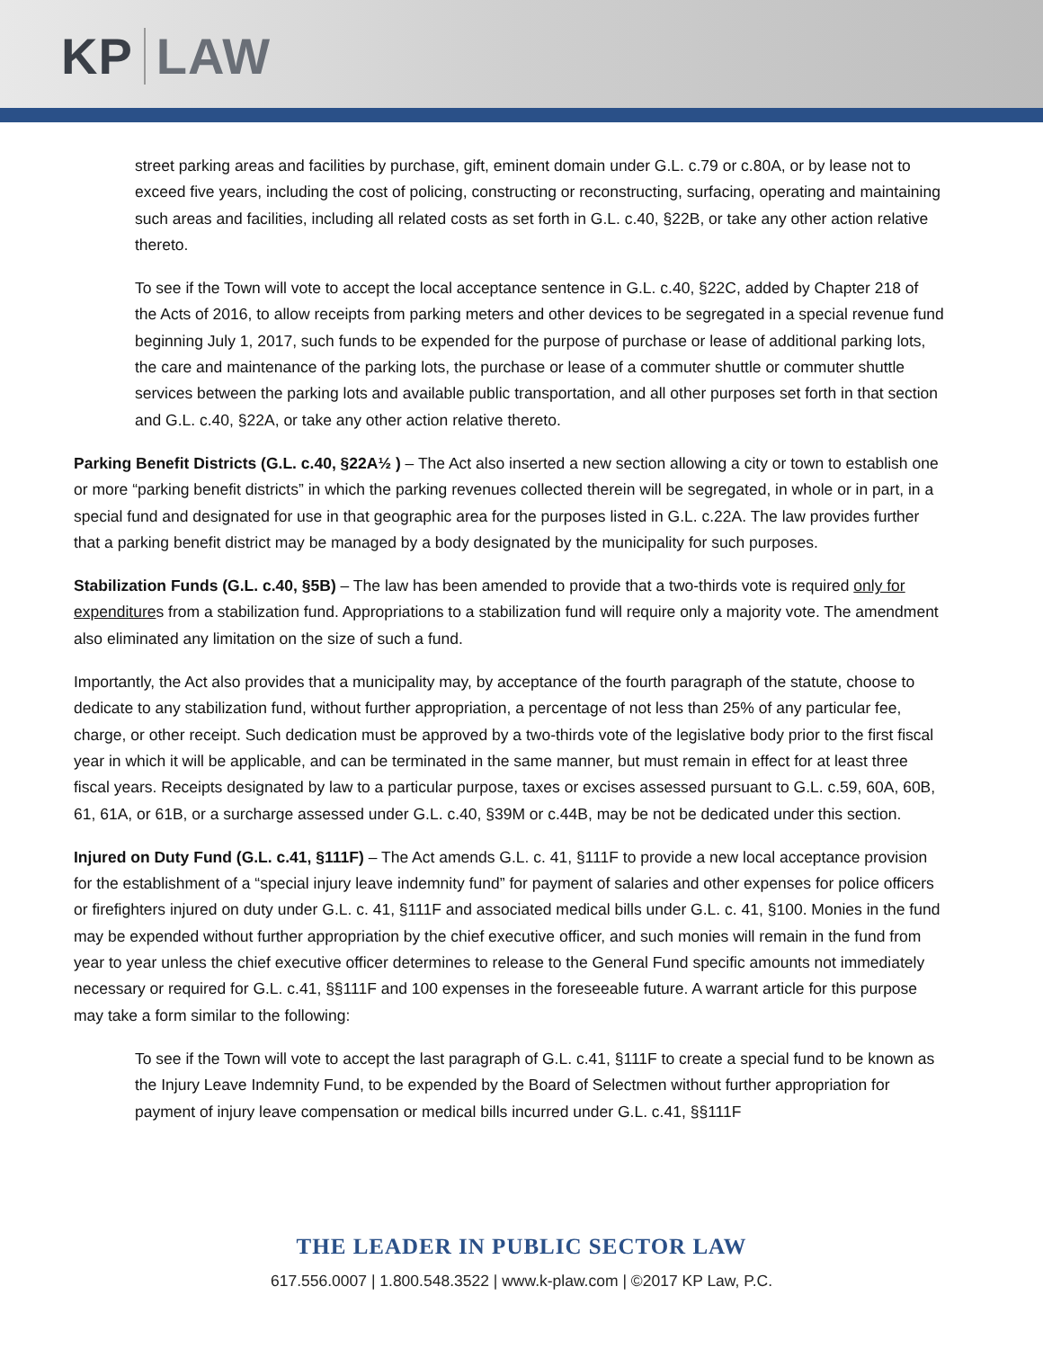KP LAW
street parking areas and facilities by purchase, gift, eminent domain under G.L. c.79 or c.80A, or by lease not to exceed five years, including the cost of policing, constructing or reconstructing, surfacing, operating and maintaining such areas and facilities, including all related costs as set forth in G.L. c.40, §22B, or take any other action relative thereto.
To see if the Town will vote to accept the local acceptance sentence in G.L. c.40, §22C, added by Chapter 218 of the Acts of 2016, to allow receipts from parking meters and other devices to be segregated in a special revenue fund beginning July 1, 2017, such funds to be expended for the purpose of purchase or lease of additional parking lots, the care and maintenance of the parking lots, the purchase or lease of a commuter shuttle or commuter shuttle services between the parking lots and available public transportation, and all other purposes set forth in that section and G.L. c.40, §22A, or take any other action relative thereto.
Parking Benefit Districts (G.L. c.40, §22A½ ) – The Act also inserted a new section allowing a city or town to establish one or more “parking benefit districts” in which the parking revenues collected therein will be segregated, in whole or in part, in a special fund and designated for use in that geographic area for the purposes listed in G.L. c.22A. The law provides further that a parking benefit district may be managed by a body designated by the municipality for such purposes.
Stabilization Funds (G.L. c.40, §5B) – The law has been amended to provide that a two-thirds vote is required only for expenditures from a stabilization fund. Appropriations to a stabilization fund will require only a majority vote. The amendment also eliminated any limitation on the size of such a fund.
Importantly, the Act also provides that a municipality may, by acceptance of the fourth paragraph of the statute, choose to dedicate to any stabilization fund, without further appropriation, a percentage of not less than 25% of any particular fee, charge, or other receipt. Such dedication must be approved by a two-thirds vote of the legislative body prior to the first fiscal year in which it will be applicable, and can be terminated in the same manner, but must remain in effect for at least three fiscal years. Receipts designated by law to a particular purpose, taxes or excises assessed pursuant to G.L. c.59, 60A, 60B, 61, 61A, or 61B, or a surcharge assessed under G.L. c.40, §39M or c.44B, may be not be dedicated under this section.
Injured on Duty Fund (G.L. c.41, §111F) – The Act amends G.L. c. 41, §111F to provide a new local acceptance provision for the establishment of a “special injury leave indemnity fund” for payment of salaries and other expenses for police officers or firefighters injured on duty under G.L. c. 41, §111F and associated medical bills under G.L. c. 41, §100. Monies in the fund may be expended without further appropriation by the chief executive officer, and such monies will remain in the fund from year to year unless the chief executive officer determines to release to the General Fund specific amounts not immediately necessary or required for G.L. c.41, §§111F and 100 expenses in the foreseeable future. A warrant article for this purpose may take a form similar to the following:
To see if the Town will vote to accept the last paragraph of G.L. c.41, §111F to create a special fund to be known as the Injury Leave Indemnity Fund, to be expended by the Board of Selectmen without further appropriation for payment of injury leave compensation or medical bills incurred under G.L. c.41, §§111F
THE LEADER IN PUBLIC SECTOR LAW
617.556.0007 | 1.800.548.3522 | www.k-plaw.com | ©2017 KP Law, P.C.